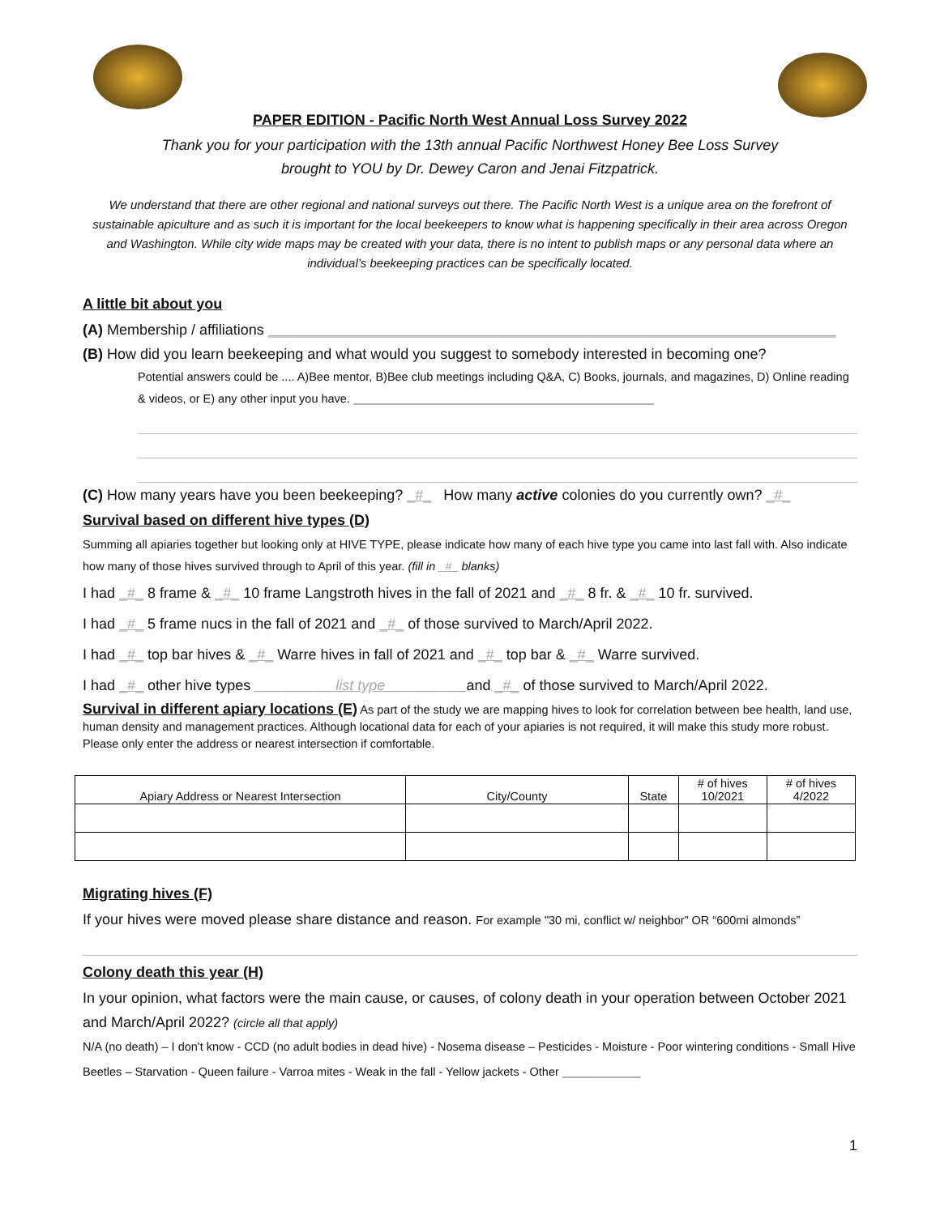PAPER EDITION - Pacific North West Annual Loss Survey 2022
Thank you for your participation with the 13th annual Pacific Northwest Honey Bee Loss Survey
brought to YOU by Dr. Dewey Caron and Jenai Fitzpatrick.
We understand that there are other regional and national surveys out there. The Pacific North West is a unique area on the forefront of sustainable apiculture and as such it is important for the local beekeepers to know what is happening specifically in their area across Oregon and Washington. While city wide maps may be created with your data, there is no intent to publish maps or any personal data where an individual’s beekeeping practices can be specifically located.
A little bit about you
(A) Membership / affiliations ______________________________________________________________________
(B) How did you learn beekeeping and what would you suggest to somebody interested in becoming one?
Potential answers could be .... A)Bee mentor, B)Bee club meetings including Q&A, C) Books, journals, and magazines, D) Online reading & videos, or E) any other input you have. ______________________________________________
(C) How many years have you been beekeeping? _#_ How many active colonies do you currently own? _#_
Survival based on different hive types (D)
Summing all apiaries together but looking only at HIVE TYPE, please indicate how many of each hive type you came into last fall with. Also indicate how many of those hives survived through to April of this year. (fill in _#_ blanks)
I had _#_ 8 frame & _#_ 10 frame Langstroth hives in the fall of 2021 and _#_ 8 fr. & _#_ 10 fr. survived.
I had _#_ 5 frame nucs in the fall of 2021 and _#_ of those survived to March/April 2022.
I had _#_ top bar hives & _#_ Warre hives in fall of 2021 and _#_ top bar & _#_ Warre survived.
I had _#_ other hive types __________list type__________and _#_ of those survived to March/April 2022.
Survival in different apiary locations (E) As part of the study we are mapping hives to look for correlation between bee health, land use, human density and management practices. Although locational data for each of your apiaries is not required, it will make this study more robust. Please only enter the address or nearest intersection if comfortable.
| Apiary Address or Nearest Intersection | City/County | State | # of hives 10/2021 | # of hives 4/2022 |
| --- | --- | --- | --- | --- |
Migrating hives (F)
If your hives were moved please share distance and reason. For example "30 mi, conflict w/ neighbor” OR “600mi almonds”
Colony death this year (H)
In your opinion, what factors were the main cause, or causes, of colony death in your operation between October 2021 and March/April 2022? (circle all that apply)
N/A (no death) – I don't know - CCD (no adult bodies in dead hive) - Nosema disease – Pesticides - Moisture - Poor wintering conditions - Small Hive Beetles – Starvation - Queen failure - Varroa mites - Weak in the fall - Yellow jackets - Other ____________
1